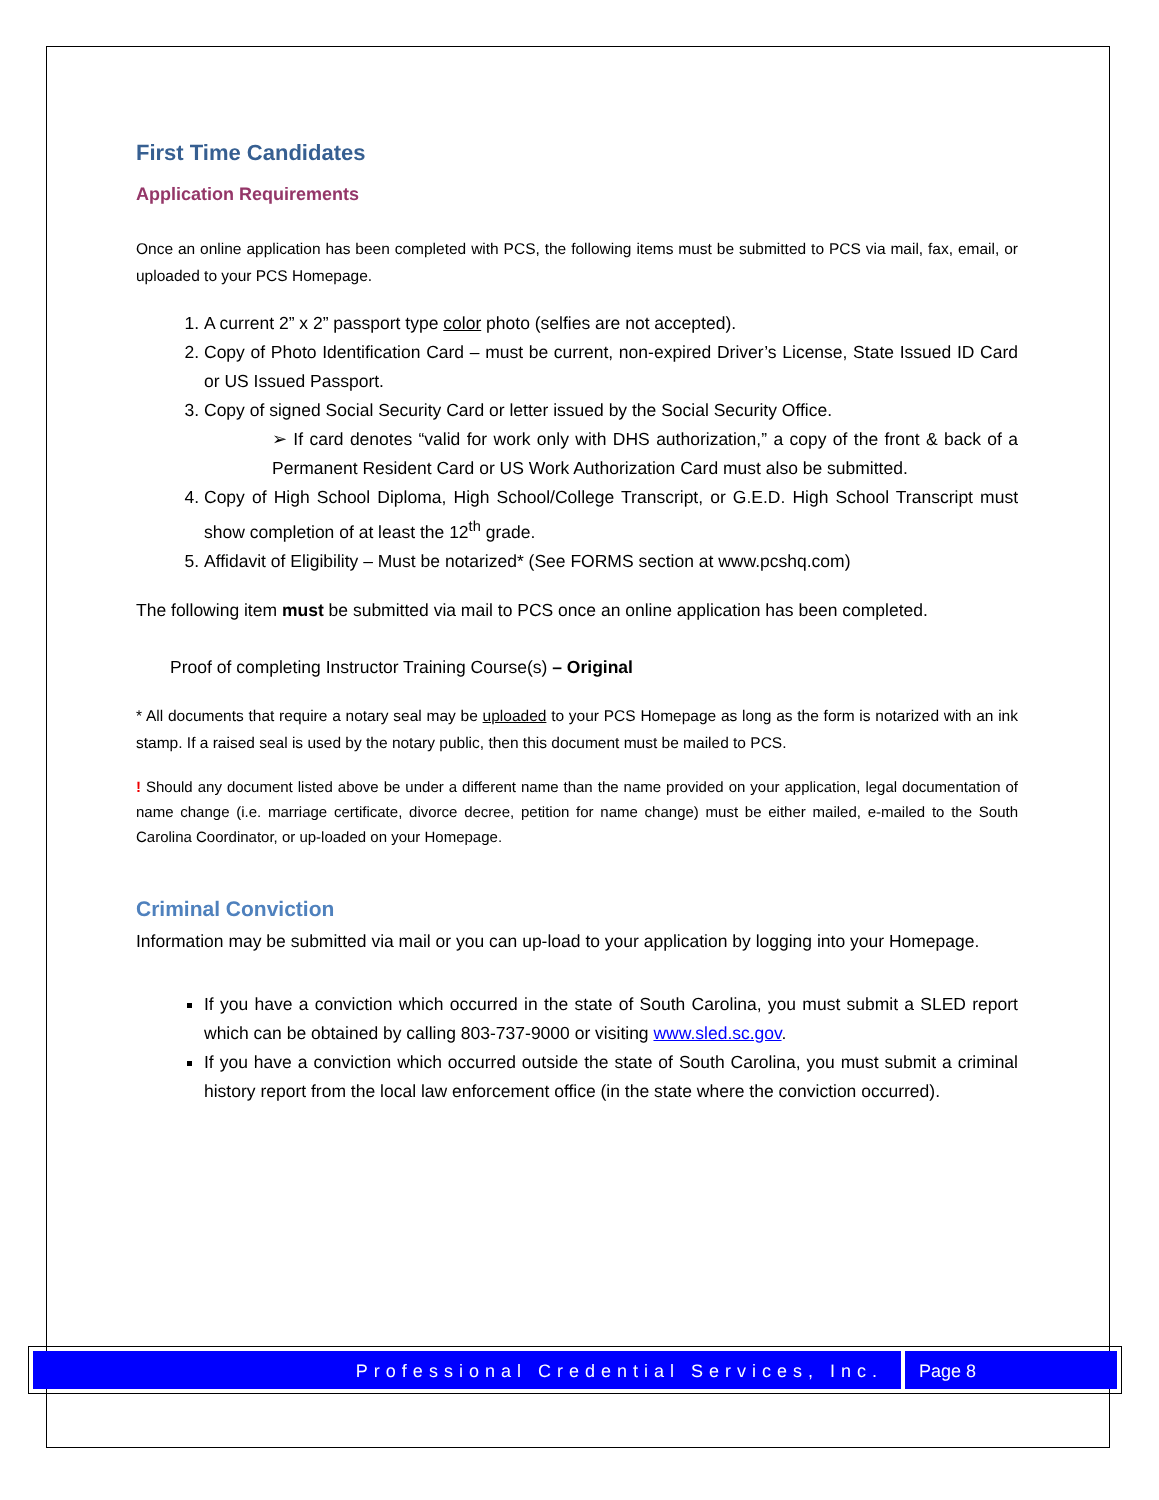First Time Candidates
Application Requirements
Once an online application has been completed with PCS, the following items must be submitted to PCS via mail, fax, email, or uploaded to your PCS Homepage.
1. A current 2” x 2” passport type color photo (selfies are not accepted).
2. Copy of Photo Identification Card – must be current, non-expired Driver’s License, State Issued ID Card or US Issued Passport.
3. Copy of signed Social Security Card or letter issued by the Social Security Office.
➢ If card denotes “valid for work only with DHS authorization,” a copy of the front & back of a Permanent Resident Card or US Work Authorization Card must also be submitted.
4. Copy of High School Diploma, High School/College Transcript, or G.E.D. High School Transcript must show completion of at least the 12<sup>th</sup> grade.
5. Affidavit of Eligibility – Must be notarized* (See FORMS section at www.pcshq.com)
The following item must be submitted via mail to PCS once an online application has been completed.
Proof of completing Instructor Training Course(s) – Original
* All documents that require a notary seal may be uploaded to your PCS Homepage as long as the form is notarized with an ink stamp. If a raised seal is used by the notary public, then this document must be mailed to PCS.
! Should any document listed above be under a different name than the name provided on your application, legal documentation of name change (i.e. marriage certificate, divorce decree, petition for name change) must be either mailed, e-mailed to the South Carolina Coordinator, or up-loaded on your Homepage.
Criminal Conviction
Information may be submitted via mail or you can up-load to your application by logging into your Homepage.
If you have a conviction which occurred in the state of South Carolina, you must submit a SLED report which can be obtained by calling 803-737-9000 or visiting www.sled.sc.gov.
If you have a conviction which occurred outside the state of South Carolina, you must submit a criminal history report from the local law enforcement office (in the state where the conviction occurred).
Professional Credential Services, Inc.
Page 8